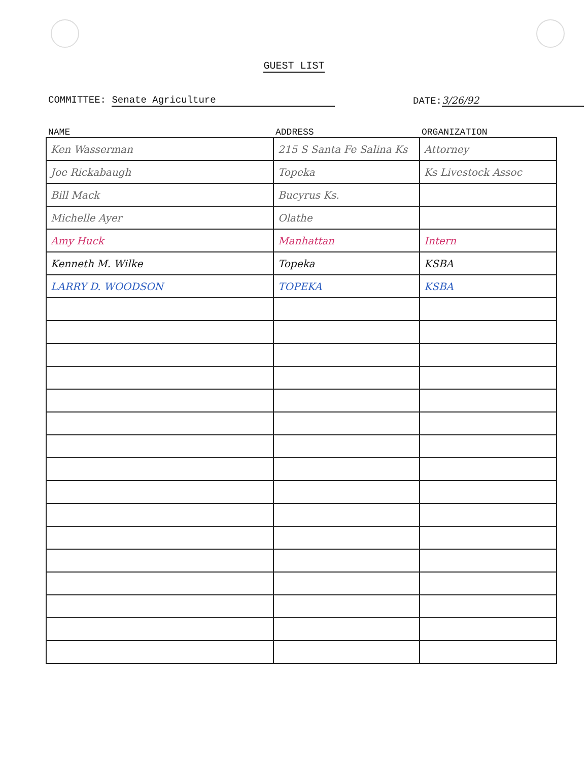GUEST LIST
COMMITTEE: Senate Agriculture DATE: 3/26/92
| NAME | ADDRESS | ORGANIZATION |
| --- | --- | --- |
| Ken Wasserman | 215 S Santa Fe Salina Ks | Attorney |
| Joe Rickabaugh | Topeka | Ks Livestock Assoc |
| Bill Mack | Bucyrus Ks. | |
| Michelle Ayer | Olathe | |
| Amy Huck | Manhattan | Intern |
| Kenneth M. Wilke | Topeka | KSBA |
| LARRY D. WOODSON | TOPEKA | KSBA |